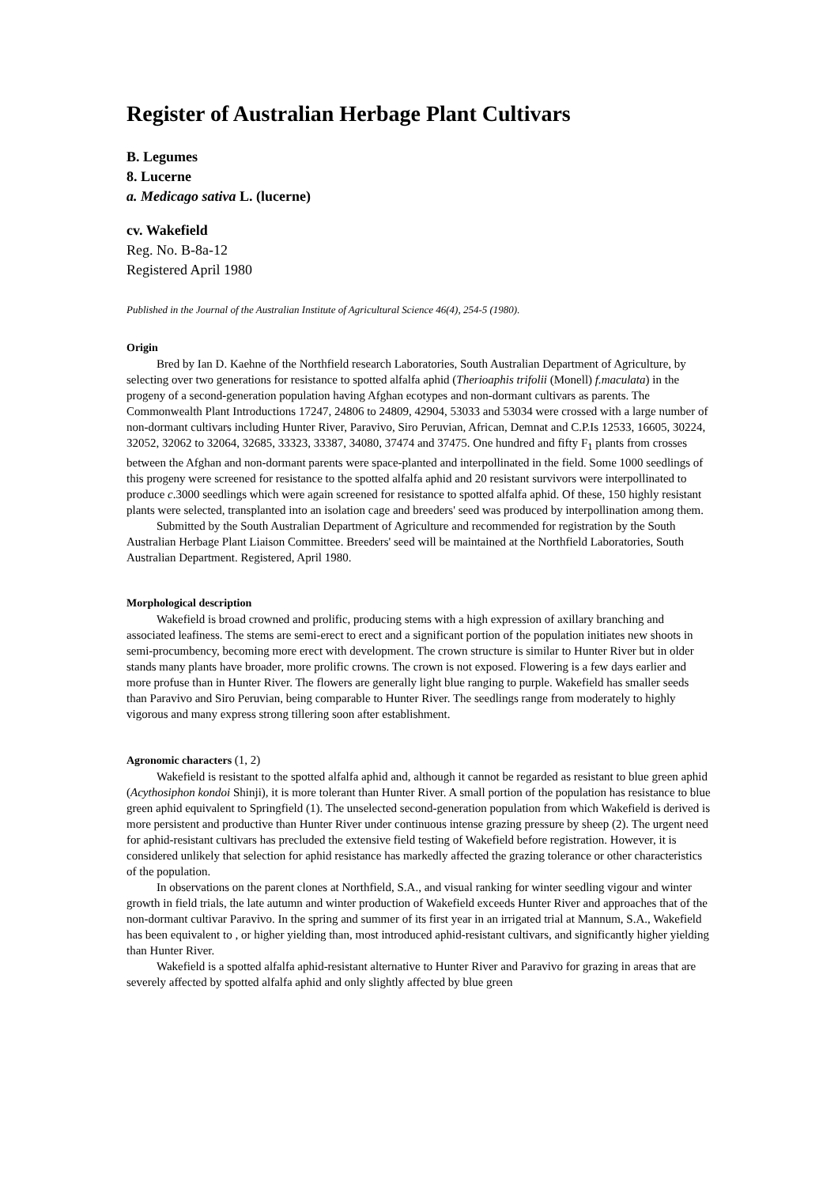Register of Australian Herbage Plant Cultivars
B. Legumes
8. Lucerne
a. Medicago sativa L. (lucerne)
cv. Wakefield
Reg. No. B-8a-12
Registered April 1980
Published in the Journal of the Australian Institute of Agricultural Science 46(4), 254-5 (1980).
Origin
Bred by Ian D. Kaehne of the Northfield research Laboratories, South Australian Department of Agriculture, by selecting over two generations for resistance to spotted alfalfa aphid (Therioaphis trifolii (Monell) f.maculata) in the progeny of a second-generation population having Afghan ecotypes and non-dormant cultivars as parents. The Commonwealth Plant Introductions 17247, 24806 to 24809, 42904, 53033 and 53034 were crossed with a large number of non-dormant cultivars including Hunter River, Paravivo, Siro Peruvian, African, Demnat and C.P.Is 12533, 16605, 30224, 32052, 32062 to 32064, 32685, 33323, 33387, 34080, 37474 and 37475. One hundred and fifty F<sub>1</sub> plants from crosses between the Afghan and non-dormant parents were space-planted and interpollinated in the field. Some 1000 seedlings of this progeny were screened for resistance to the spotted alfalfa aphid and 20 resistant survivors were interpollinated to produce c.3000 seedlings which were again screened for resistance to spotted alfalfa aphid. Of these, 150 highly resistant plants were selected, transplanted into an isolation cage and breeders' seed was produced by interpollination among them.
Submitted by the South Australian Department of Agriculture and recommended for registration by the South Australian Herbage Plant Liaison Committee. Breeders' seed will be maintained at the Northfield Laboratories, South Australian Department. Registered, April 1980.
Morphological description
Wakefield is broad crowned and prolific, producing stems with a high expression of axillary branching and associated leafiness. The stems are semi-erect to erect and a significant portion of the population initiates new shoots in semi-procumbency, becoming more erect with development. The crown structure is similar to Hunter River but in older stands many plants have broader, more prolific crowns. The crown is not exposed. Flowering is a few days earlier and more profuse than in Hunter River. The flowers are generally light blue ranging to purple. Wakefield has smaller seeds than Paravivo and Siro Peruvian, being comparable to Hunter River. The seedlings range from moderately to highly vigorous and many express strong tillering soon after establishment.
Agronomic characters (1, 2)
Wakefield is resistant to the spotted alfalfa aphid and, although it cannot be regarded as resistant to blue green aphid (Acythosiphon kondoi Shinji), it is more tolerant than Hunter River. A small portion of the population has resistance to blue green aphid equivalent to Springfield (1). The unselected second-generation population from which Wakefield is derived is more persistent and productive than Hunter River under continuous intense grazing pressure by sheep (2). The urgent need for aphid-resistant cultivars has precluded the extensive field testing of Wakefield before registration. However, it is considered unlikely that selection for aphid resistance has markedly affected the grazing tolerance or other characteristics of the population.
In observations on the parent clones at Northfield, S.A., and visual ranking for winter seedling vigour and winter growth in field trials, the late autumn and winter production of Wakefield exceeds Hunter River and approaches that of the non-dormant cultivar Paravivo. In the spring and summer of its first year in an irrigated trial at Mannum, S.A., Wakefield has been equivalent to , or higher yielding than, most introduced aphid-resistant cultivars, and significantly higher yielding than Hunter River.
Wakefield is a spotted alfalfa aphid-resistant alternative to Hunter River and Paravivo for grazing in areas that are severely affected by spotted alfalfa aphid and only slightly affected by blue green